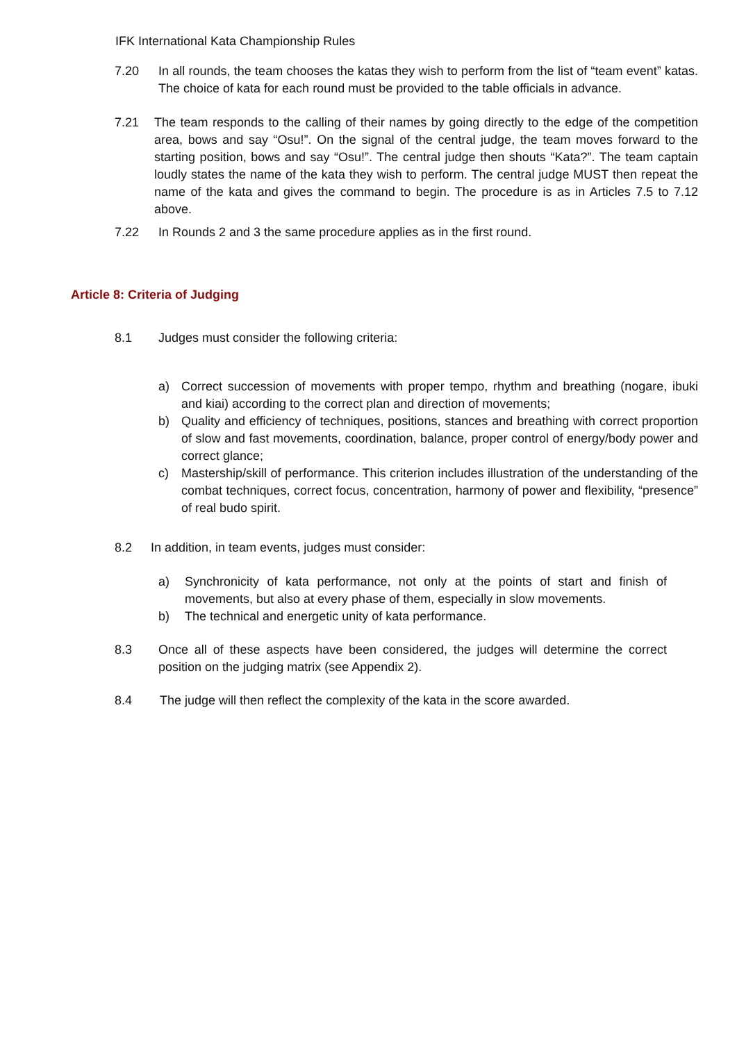IFK International Kata Championship Rules
7.20 In all rounds, the team chooses the katas they wish to perform from the list of “team event” katas. The choice of kata for each round must be provided to the table officials in advance.
7.21 The team responds to the calling of their names by going directly to the edge of the competition area, bows and say “Osu!”. On the signal of the central judge, the team moves forward to the starting position, bows and say “Osu!”. The central judge then shouts “Kata?”. The team captain loudly states the name of the kata they wish to perform. The central judge MUST then repeat the name of the kata and gives the command to begin. The procedure is as in Articles 7.5 to 7.12 above.
7.22 In Rounds 2 and 3 the same procedure applies as in the first round.
Article 8: Criteria of Judging
8.1 Judges must consider the following criteria:
a) Correct succession of movements with proper tempo, rhythm and breathing (nogare, ibuki and kiai) according to the correct plan and direction of movements;
b) Quality and efficiency of techniques, positions, stances and breathing with correct proportion of slow and fast movements, coordination, balance, proper control of energy/body power and correct glance;
c) Mastership/skill of performance. This criterion includes illustration of the understanding of the combat techniques, correct focus, concentration, harmony of power and flexibility, “presence” of real budo spirit.
8.2 In addition, in team events, judges must consider:
a) Synchronicity of kata performance, not only at the points of start and finish of movements, but also at every phase of them, especially in slow movements.
b) The technical and energetic unity of kata performance.
8.3 Once all of these aspects have been considered, the judges will determine the correct position on the judging matrix (see Appendix 2).
8.4 The judge will then reflect the complexity of the kata in the score awarded.